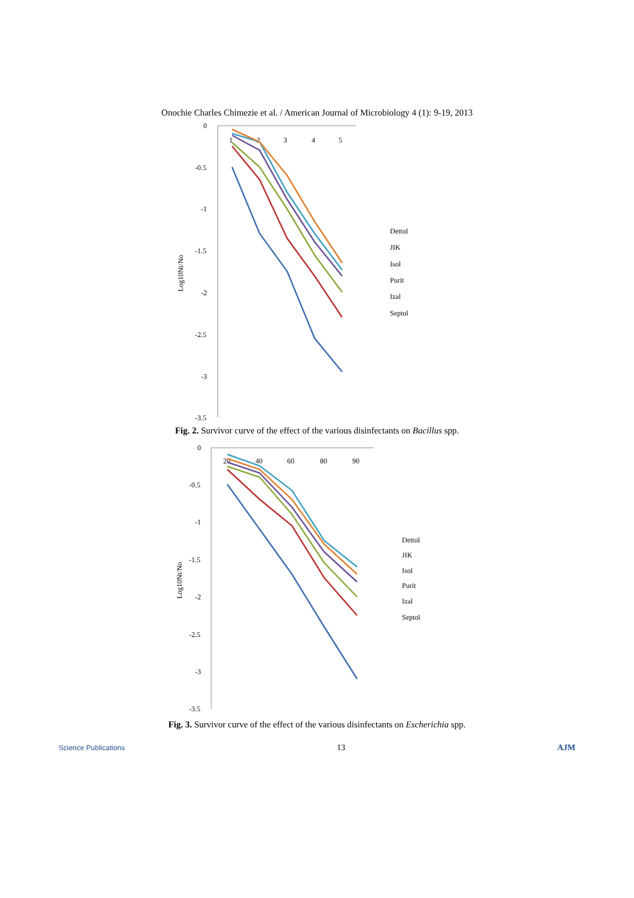Onochie Charles Chimezie et al. / American Journal of Microbiology 4 (1): 9-19, 2013
0
-0.5
-1
-1.5
-2
-2.5
-3
-3.5
1
2
3
4
5
Log10Nt/No
Dettol
JIK
Isol
Purit
Izal
Septol
Fig. 2. Survivor curve of the effect of the various disinfectants on Bacillus spp.
0
-0.5
-1
-1.5
-2
-2.5
-3
-3.5
20
40
60
80
90
Log10Nt/No
Dettol
JIK
Isol
Purit
Izal
Septol
Fig. 3. Survivor curve of the effect of the various disinfectants on Escherichia spp.
Science Publications 13 AJM